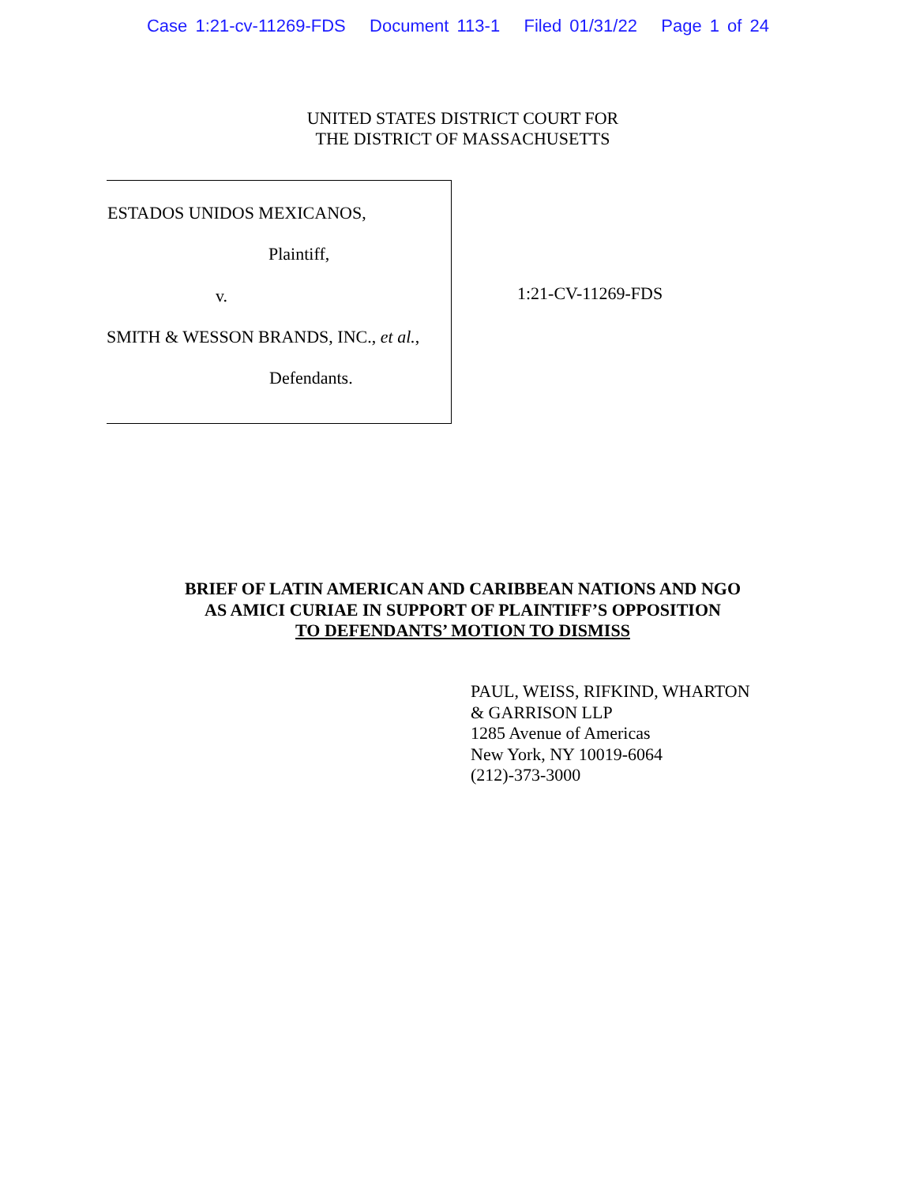Case 1:21-cv-11269-FDS Document 113-1 Filed 01/31/22 Page 1 of 24
UNITED STATES DISTRICT COURT FOR
THE DISTRICT OF MASSACHUSETTS
ESTADOS UNIDOS MEXICANOS,
Plaintiff,
v.
SMITH & WESSON BRANDS, INC., et al.,
Defendants.
1:21-CV-11269-FDS
BRIEF OF LATIN AMERICAN AND CARIBBEAN NATIONS AND NGO
AS AMICI CURIAE IN SUPPORT OF PLAINTIFF’S OPPOSITION
TO DEFENDANTS’ MOTION TO DISMISS
PAUL, WEISS, RIFKIND, WHARTON
& GARRISON LLP
1285 Avenue of Americas
New York, NY 10019-6064
(212)-373-3000